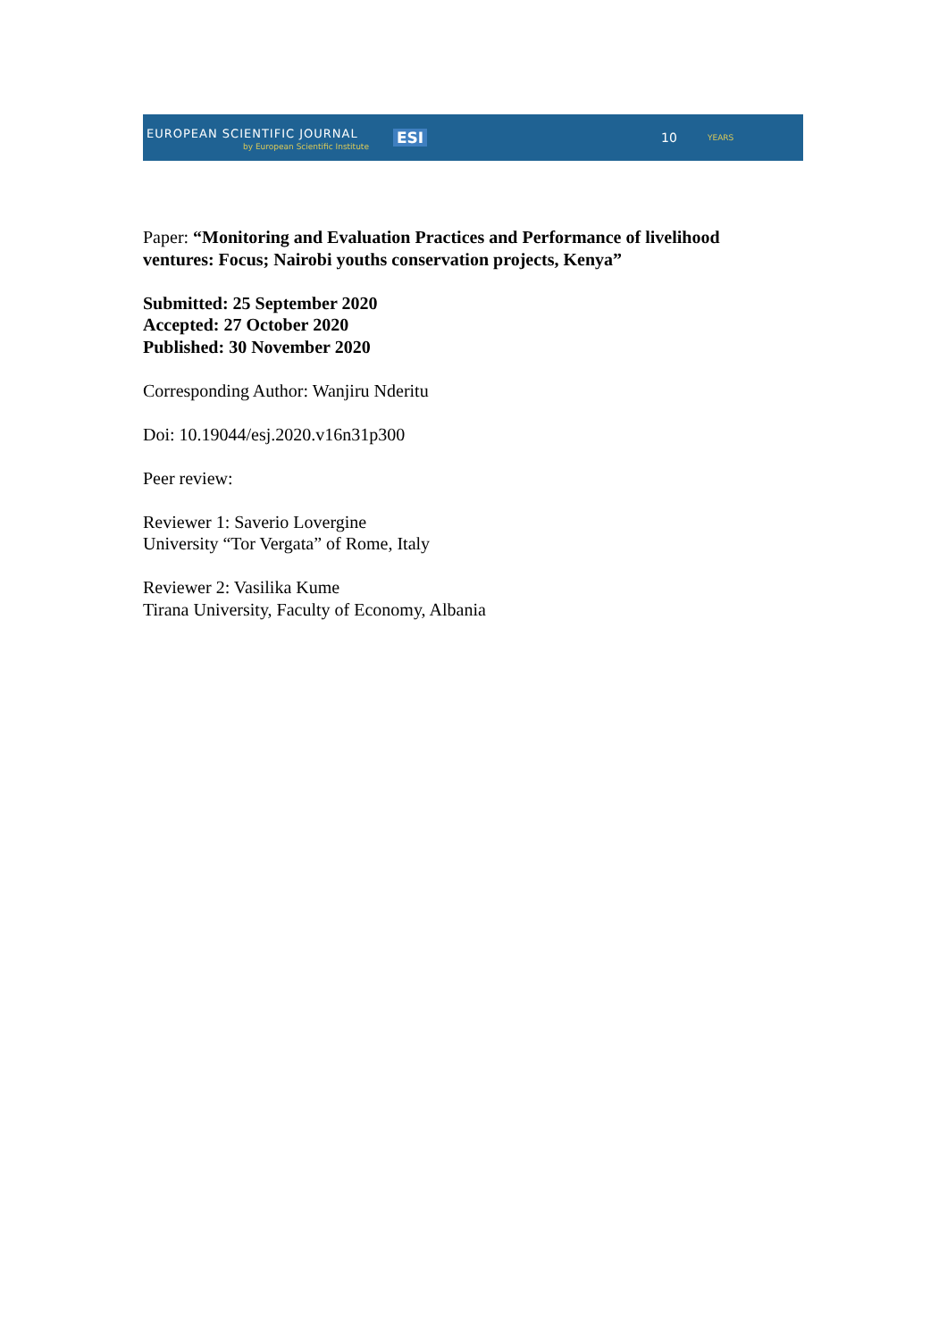EUROPEAN SCIENTIFIC JOURNAL
by European Scientific Institute
ESI 10 YEARS
Paper: “Monitoring and Evaluation Practices and Performance of livelihood ventures: Focus; Nairobi youths conservation projects, Kenya”
Submitted: 25 September 2020
Accepted: 27 October 2020
Published: 30 November 2020
Corresponding Author: Wanjiru Nderitu
Doi: 10.19044/esj.2020.v16n31p300
Peer review:
Reviewer 1: Saverio Lovergine
University “Tor Vergata” of Rome, Italy
Reviewer 2: Vasilika Kume
Tirana University, Faculty of Economy, Albania